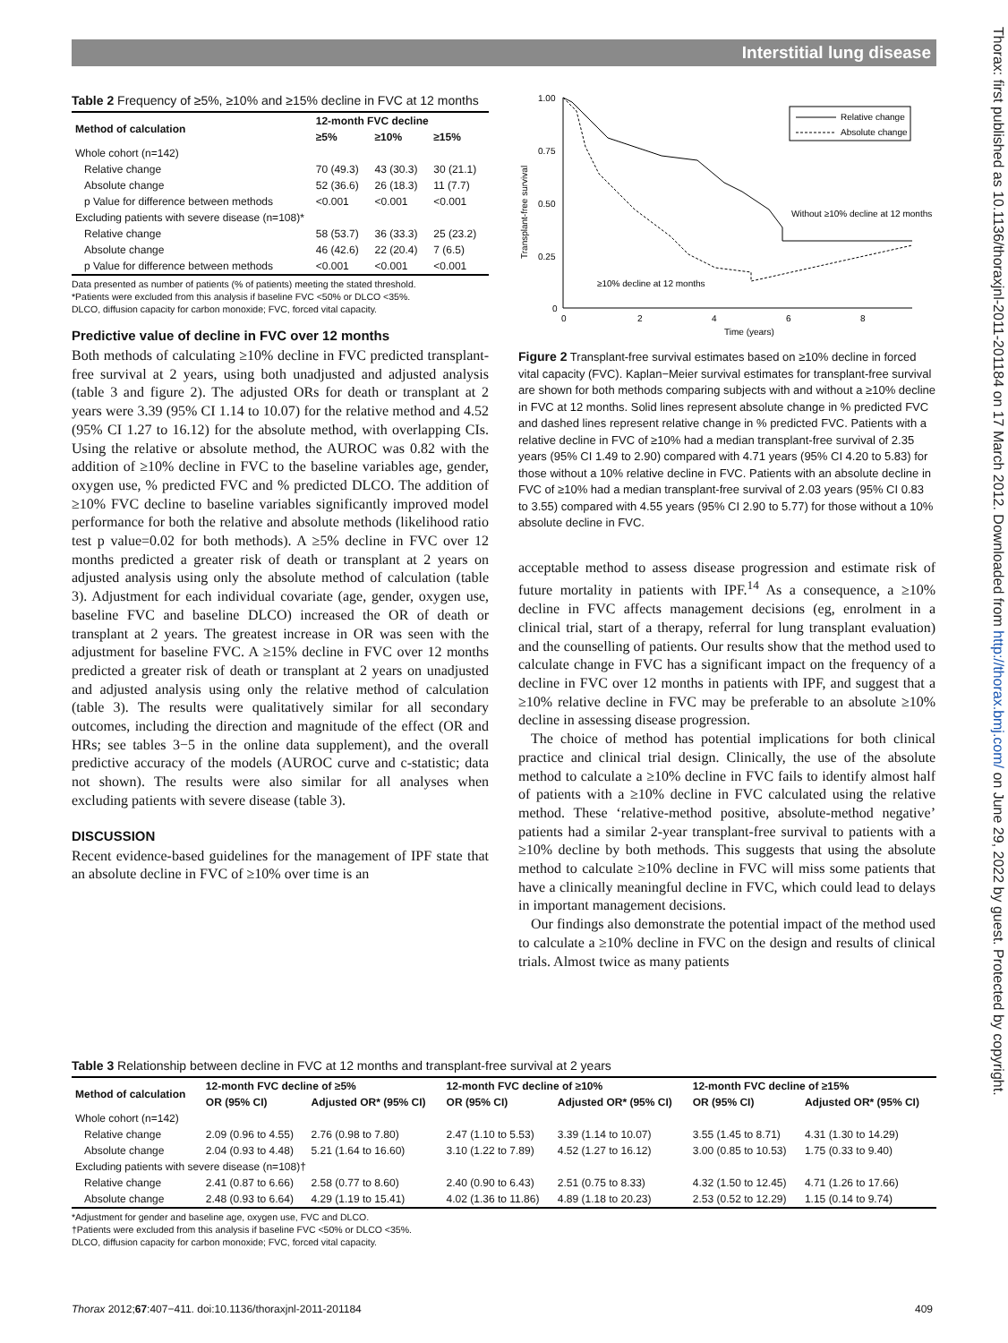Interstitial lung disease
Thorax: first published as 10.1136/thoraxjnl-2011-201184 on 17 March 2012. Downloaded from http://thorax.bmj.com/ on June 29, 2022 by guest. Protected by copyright.
Table 2 Frequency of ≥5%, ≥10% and ≥15% decline in FVC at 12 months
| Method of calculation | 12-month FVC decline | | |
| --- | --- | --- | --- |
| | ≥5% | ≥10% | ≥15% |
| Whole cohort (n=142) | | | |
| Relative change | 70 (49.3) | 43 (30.3) | 30 (21.1) |
| Absolute change | 52 (36.6) | 26 (18.3) | 11 (7.7) |
| p Value for difference between methods | <0.001 | <0.001 | <0.001 |
| Excluding patients with severe disease (n=108)* | | | |
| Relative change | 58 (53.7) | 36 (33.3) | 25 (23.2) |
| Absolute change | 46 (42.6) | 22 (20.4) | 7 (6.5) |
| p Value for difference between methods | <0.001 | <0.001 | <0.001 |
Data presented as number of patients (% of patients) meeting the stated threshold.
*Patients were excluded from this analysis if baseline FVC <50% or DLCO <35%.
DLCO, diffusion capacity for carbon monoxide; FVC, forced vital capacity.
Predictive value of decline in FVC over 12 months
Both methods of calculating ≥10% decline in FVC predicted transplant-free survival at 2 years, using both unadjusted and adjusted analysis (table 3 and figure 2). The adjusted ORs for death or transplant at 2 years were 3.39 (95% CI 1.14 to 10.07) for the relative method and 4.52 (95% CI 1.27 to 16.12) for the absolute method, with overlapping CIs. Using the relative or absolute method, the AUROC was 0.82 with the addition of ≥10% decline in FVC to the baseline variables age, gender, oxygen use, % predicted FVC and % predicted DLCO. The addition of ≥10% FVC decline to baseline variables significantly improved model performance for both the relative and absolute methods (likelihood ratio test p value=0.02 for both methods). A ≥5% decline in FVC over 12 months predicted a greater risk of death or transplant at 2 years on adjusted analysis using only the absolute method of calculation (table 3). Adjustment for each individual covariate (age, gender, oxygen use, baseline FVC and baseline DLCO) increased the OR of death or transplant at 2 years. The greatest increase in OR was seen with the adjustment for baseline FVC. A ≥15% decline in FVC over 12 months predicted a greater risk of death or transplant at 2 years on unadjusted and adjusted analysis using only the relative method of calculation (table 3). The results were qualitatively similar for all secondary outcomes, including the direction and magnitude of the effect (OR and HRs; see tables 3−5 in the online data supplement), and the overall predictive accuracy of the models (AUROC curve and c-statistic; data not shown). The results were also similar for all analyses when excluding patients with severe disease (table 3).
DISCUSSION
Recent evidence-based guidelines for the management of IPF state that an absolute decline in FVC of ≥10% over time is an
1.00
0.75
0.50
0.25
0
0
2
4
6
8
Time (years)
Transplant-free survival
Relative change
Absolute change
Without ≥10% decline at 12 months
≥10% decline at 12 months
Figure 2 Transplant-free survival estimates based on ≥10% decline in forced vital capacity (FVC). Kaplan−Meier survival estimates for transplant-free survival are shown for both methods comparing subjects with and without a ≥10% decline in FVC at 12 months. Solid lines represent absolute change in % predicted FVC and dashed lines represent relative change in % predicted FVC. Patients with a relative decline in FVC of ≥10% had a median transplant-free survival of 2.35 years (95% CI 1.49 to 2.90) compared with 4.71 years (95% CI 4.20 to 5.83) for those without a 10% relative decline in FVC. Patients with an absolute decline in FVC of ≥10% had a median transplant-free survival of 2.03 years (95% CI 0.83 to 3.55) compared with 4.55 years (95% CI 2.90 to 5.77) for those without a 10% absolute decline in FVC.
acceptable method to assess disease progression and estimate risk of future mortality in patients with IPF.<sup>14</sup> As a consequence, a ≥10% decline in FVC affects management decisions (eg, enrolment in a clinical trial, start of a therapy, referral for lung transplant evaluation) and the counselling of patients. Our results show that the method used to calculate change in FVC has a significant impact on the frequency of a decline in FVC over 12 months in patients with IPF, and suggest that a ≥10% relative decline in FVC may be preferable to an absolute ≥10% decline in assessing disease progression.
The choice of method has potential implications for both clinical practice and clinical trial design. Clinically, the use of the absolute method to calculate a ≥10% decline in FVC fails to identify almost half of patients with a ≥10% decline in FVC calculated using the relative method. These ‘relative-method positive, absolute-method negative’ patients had a similar 2-year transplant-free survival to patients with a ≥10% decline by both methods. This suggests that using the absolute method to calculate ≥10% decline in FVC will miss some patients that have a clinically meaningful decline in FVC, which could lead to delays in important management decisions.
Our findings also demonstrate the potential impact of the method used to calculate a ≥10% decline in FVC on the design and results of clinical trials. Almost twice as many patients
Table 3 Relationship between decline in FVC at 12 months and transplant-free survival at 2 years
| Method of calculation | 12-month FVC decline of ≥5% | | 12-month FVC decline of ≥10% | | 12-month FVC decline of ≥15% | |
| --- | --- | --- | --- | --- | --- | --- |
| | OR (95% CI) | Adjusted OR* (95% CI) | OR (95% CI) | Adjusted OR* (95% CI) | OR (95% CI) | Adjusted OR* (95% CI) |
| Whole cohort (n=142) | | | | | | |
| Relative change | 2.09 (0.96 to 4.55) | 2.76 (0.98 to 7.80) | 2.47 (1.10 to 5.53) | 3.39 (1.14 to 10.07) | 3.55 (1.45 to 8.71) | 4.31 (1.30 to 14.29) |
| Absolute change | 2.04 (0.93 to 4.48) | 5.21 (1.64 to 16.60) | 3.10 (1.22 to 7.89) | 4.52 (1.27 to 16.12) | 3.00 (0.85 to 10.53) | 1.75 (0.33 to 9.40) |
| Excluding patients with severe disease (n=108)† | | | | | | |
| Relative change | 2.41 (0.87 to 6.66) | 2.58 (0.77 to 8.60) | 2.40 (0.90 to 6.43) | 2.51 (0.75 to 8.33) | 4.32 (1.50 to 12.45) | 4.71 (1.26 to 17.66) |
| Absolute change | 2.48 (0.93 to 6.64) | 4.29 (1.19 to 15.41) | 4.02 (1.36 to 11.86) | 4.89 (1.18 to 20.23) | 2.53 (0.52 to 12.29) | 1.15 (0.14 to 9.74) |
*Adjustment for gender and baseline age, oxygen use, FVC and DLCO.
†Patients were excluded from this analysis if baseline FVC <50% or DLCO <35%.
DLCO, diffusion capacity for carbon monoxide; FVC, forced vital capacity.
Thorax 2012;67:407−411. doi:10.1136/thoraxjnl-2011-201184
409